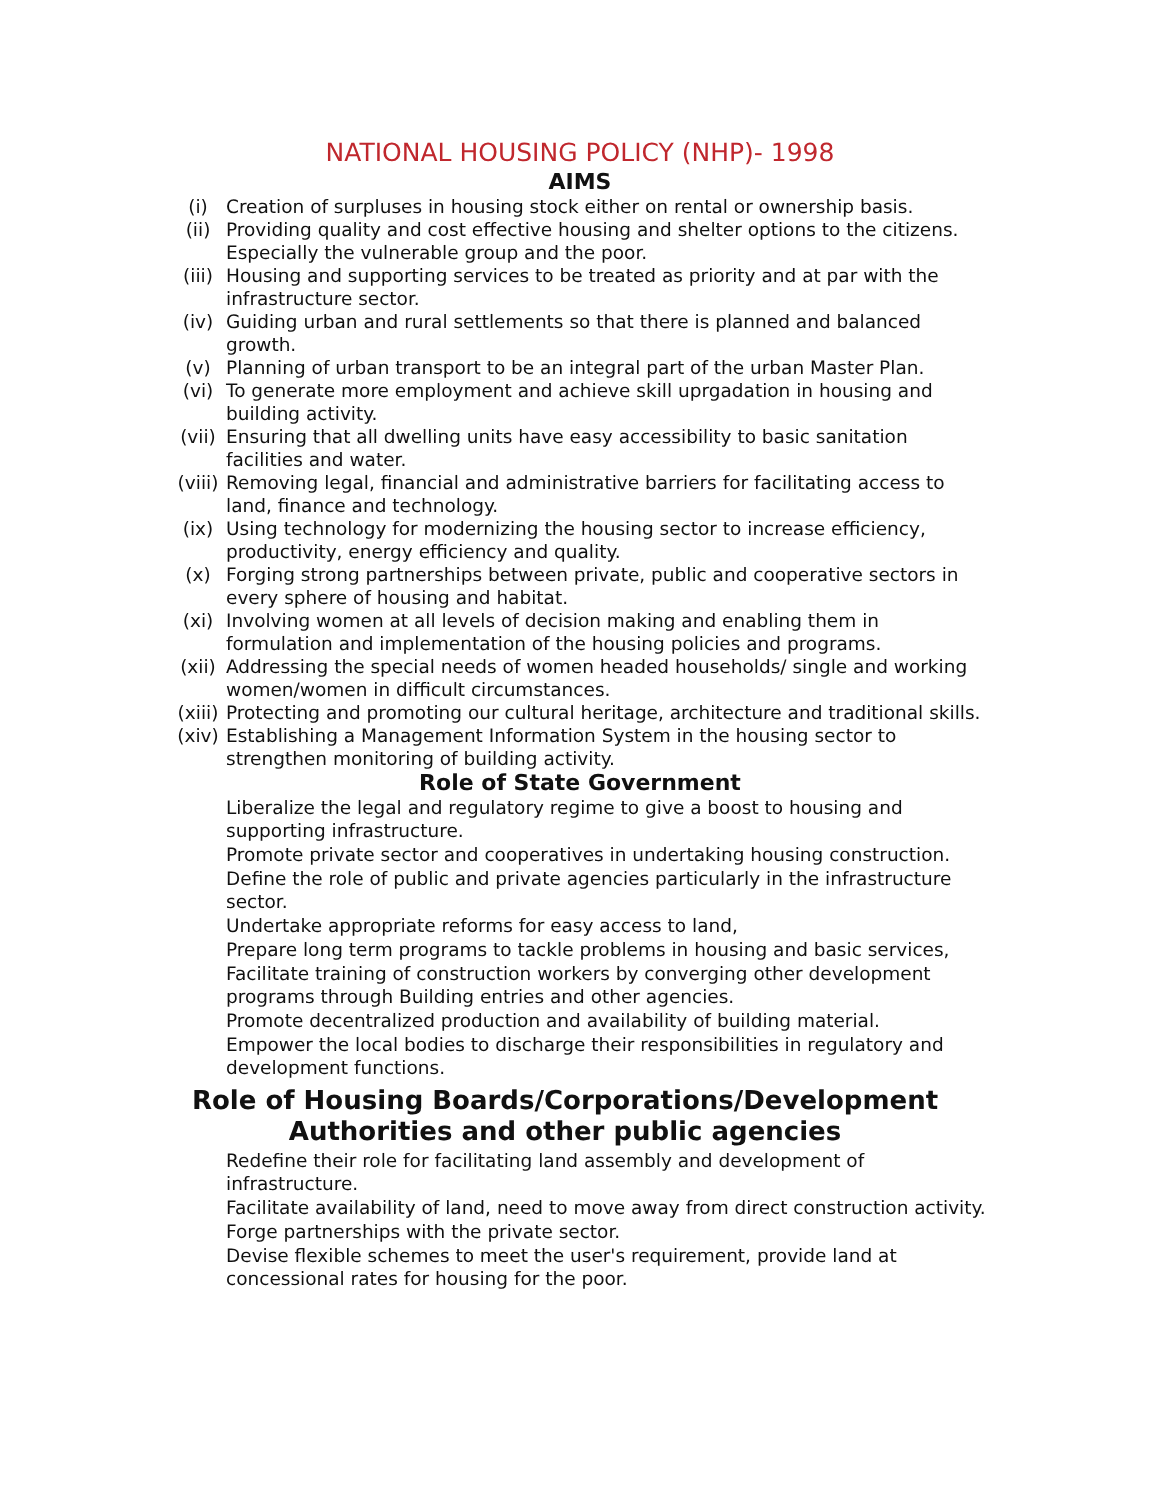NATIONAL HOUSING POLICY (NHP)- 1998
AIMS
(i) Creation of surpluses in housing stock either on rental or ownership basis.
(ii) Providing quality and cost effective housing and shelter options to the citizens. Especially the vulnerable group and the poor.
(iii) Housing and supporting services to be treated as priority and at par with the infrastructure sector.
(iv) Guiding urban and rural settlements so that there is planned and balanced growth.
(v) Planning of urban transport to be an integral part of the urban Master Plan.
(vi) To generate more employment and achieve skill uprgadation in housing and building activity.
(vii) Ensuring that all dwelling units have easy accessibility to basic sanitation facilities and water.
(viii) Removing legal, financial and administrative barriers for facilitating access to land, finance and technology.
(ix) Using technology for modernizing the housing sector to increase efficiency, productivity, energy efficiency and quality.
(x) Forging strong partnerships between private, public and cooperative sectors in every sphere of housing and habitat.
(xi) Involving women at all levels of decision making and enabling them in formulation and implementation of the housing policies and programs.
(xii) Addressing the special needs of women headed households/ single and working women/women in difficult circumstances.
(xiii) Protecting and promoting our cultural heritage, architecture and traditional skills.
(xiv) Establishing a Management Information System in the housing sector to strengthen monitoring of building activity.
Role of State Government
Liberalize the legal and regulatory regime to give a boost to housing and supporting infrastructure.
Promote private sector and cooperatives in undertaking housing construction.
Define the role of public and private agencies particularly in the infrastructure sector.
Undertake appropriate reforms for easy access to land,
Prepare long term programs to tackle problems in housing and basic services,
Facilitate training of construction workers by converging other development programs through Building entries and other agencies.
Promote decentralized production and availability of building material.
Empower the local bodies to discharge their responsibilities in regulatory and development functions.
Role of Housing Boards/Corporations/Development Authorities and other public agencies
Redefine their role for facilitating land assembly and development of infrastructure.
Facilitate availability of land, need to move away from direct construction activity.
Forge partnerships with the private sector.
Devise flexible schemes to meet the user's requirement, provide land at concessional rates for housing for the poor.